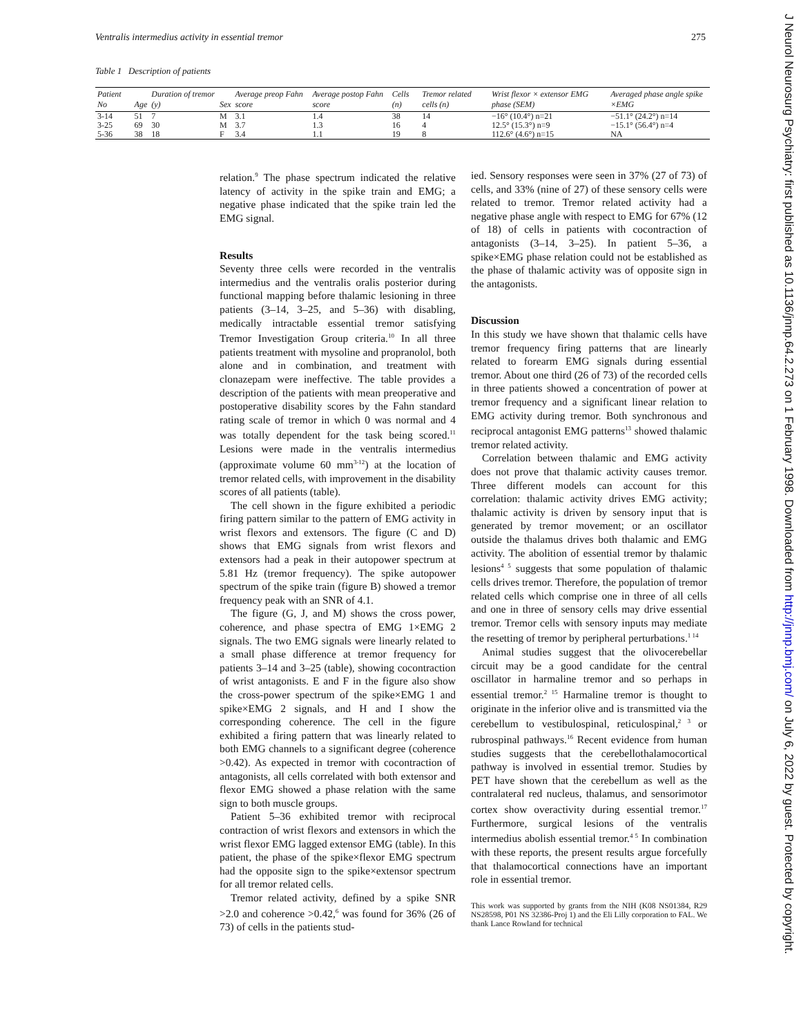Ventralis intermedius activity in essential tremor 275
Table 1 Description of patients
| Patient No | Age | Duration of tremor (y) | Sex | Average preop Fahn score | Average postop Fahn score | Cells (n) | Tremor related cells (n) | Wrist flexor × extensor EMG phase (SEM) | Averaged phase angle spike ×EMG |
| --- | --- | --- | --- | --- | --- | --- | --- | --- | --- |
| 3-14 | 51 | 7 | M | 3.1 | 1.4 | 38 | 14 | −16° (10.4°) n=21 | −51.1° (24.2°) n=14 |
| 3-25 | 69 | 30 | M | 3.7 | 1.3 | 16 | 4 | 12.5° (15.3°) n=9 | −15.1° (56.4°) n=4 |
| 5-36 | 38 | 18 | F | 3.4 | 1.1 | 19 | 8 | 112.6° (4.6°) n=15 | NA |
relation.<sup>9</sup> The phase spectrum indicated the relative latency of activity in the spike train and EMG; a negative phase indicated that the spike train led the EMG signal.
Results
Seventy three cells were recorded in the ventralis intermedius and the ventralis oralis posterior during functional mapping before thalamic lesioning in three patients (3–14, 3–25, and 5–36) with disabling, medically intractable essential tremor satisfying Tremor Investigation Group criteria.<sup>10</sup> In all three patients treatment with mysoline and propranolol, both alone and in combination, and treatment with clonazepam were ineffective. The table provides a description of the patients with mean preoperative and postoperative disability scores by the Fahn standard rating scale of tremor in which 0 was normal and 4 was totally dependent for the task being scored.<sup>11</sup> Lesions were made in the ventralis intermedius (approximate volume 60 mm<sup>3-12</sup>) at the location of tremor related cells, with improvement in the disability scores of all patients (table).
The cell shown in the figure exhibited a periodic firing pattern similar to the pattern of EMG activity in wrist flexors and extensors. The figure (C and D) shows that EMG signals from wrist flexors and extensors had a peak in their autopower spectrum at 5.81 Hz (tremor frequency). The spike autopower spectrum of the spike train (figure B) showed a tremor frequency peak with an SNR of 4.1.
The figure (G, J, and M) shows the cross power, coherence, and phase spectra of EMG 1×EMG 2 signals. The two EMG signals were linearly related to a small phase difference at tremor frequency for patients 3–14 and 3–25 (table), showing cocontraction of wrist antagonists. E and F in the figure also show the cross-power spectrum of the spike×EMG 1 and spike×EMG 2 signals, and H and I show the corresponding coherence. The cell in the figure exhibited a firing pattern that was linearly related to both EMG channels to a significant degree (coherence >0.42). As expected in tremor with cocontraction of antagonists, all cells correlated with both extensor and flexor EMG showed a phase relation with the same sign to both muscle groups.
Patient 5–36 exhibited tremor with reciprocal contraction of wrist flexors and extensors in which the wrist flexor EMG lagged extensor EMG (table). In this patient, the phase of the spike×flexor EMG spectrum had the opposite sign to the spike×extensor spectrum for all tremor related cells.
Tremor related activity, defined by a spike SNR >2.0 and coherence >0.42,<sup>6</sup> was found for 36% (26 of 73) of cells in the patients stud-
ied. Sensory responses were seen in 37% (27 of 73) of cells, and 33% (nine of 27) of these sensory cells were related to tremor. Tremor related activity had a negative phase angle with respect to EMG for 67% (12 of 18) of cells in patients with cocontraction of antagonists (3–14, 3–25). In patient 5–36, a spike×EMG phase relation could not be established as the phase of thalamic activity was of opposite sign in the antagonists.
Discussion
In this study we have shown that thalamic cells have tremor frequency firing patterns that are linearly related to forearm EMG signals during essential tremor. About one third (26 of 73) of the recorded cells in three patients showed a concentration of power at tremor frequency and a significant linear relation to EMG activity during tremor. Both synchronous and reciprocal antagonist EMG patterns<sup>13</sup> showed thalamic tremor related activity.
Correlation between thalamic and EMG activity does not prove that thalamic activity causes tremor. Three different models can account for this correlation: thalamic activity drives EMG activity; thalamic activity is driven by sensory input that is generated by tremor movement; or an oscillator outside the thalamus drives both thalamic and EMG activity. The abolition of essential tremor by thalamic lesions<sup>4 5</sup> suggests that some population of thalamic cells drives tremor. Therefore, the population of tremor related cells which comprise one in three of all cells and one in three of sensory cells may drive essential tremor. Tremor cells with sensory inputs may mediate the resetting of tremor by peripheral perturbations.<sup>1 14</sup>
Animal studies suggest that the olivocerebellar circuit may be a good candidate for the central oscillator in harmaline tremor and so perhaps in essential tremor.<sup>2 15</sup> Harmaline tremor is thought to originate in the inferior olive and is transmitted via the cerebellum to vestibulospinal, reticulospinal,<sup>2 3</sup> or rubrospinal pathways.<sup>16</sup> Recent evidence from human studies suggests that the cerebellothalamocortical pathway is involved in essential tremor. Studies by PET have shown that the cerebellum as well as the contralateral red nucleus, thalamus, and sensorimotor cortex show overactivity during essential tremor.<sup>17</sup> Furthermore, surgical lesions of the ventralis intermedius abolish essential tremor.<sup>4 5</sup> In combination with these reports, the present results argue forcefully that thalamocortical connections have an important role in essential tremor.
This work was supported by grants from the NIH (K08 NS01384, R29 NS28598, P01 NS 32386-Proj 1) and the Eli Lilly corporation to FAL. We thank Lance Rowland for technical
J Neurol Neurosurg Psychiatry: first published as 10.1136/jnnp.64.2.273 on 1 February 1998. Downloaded from http://jnnp.bmj.com/ on July 6, 2022 by guest. Protected by copyright.